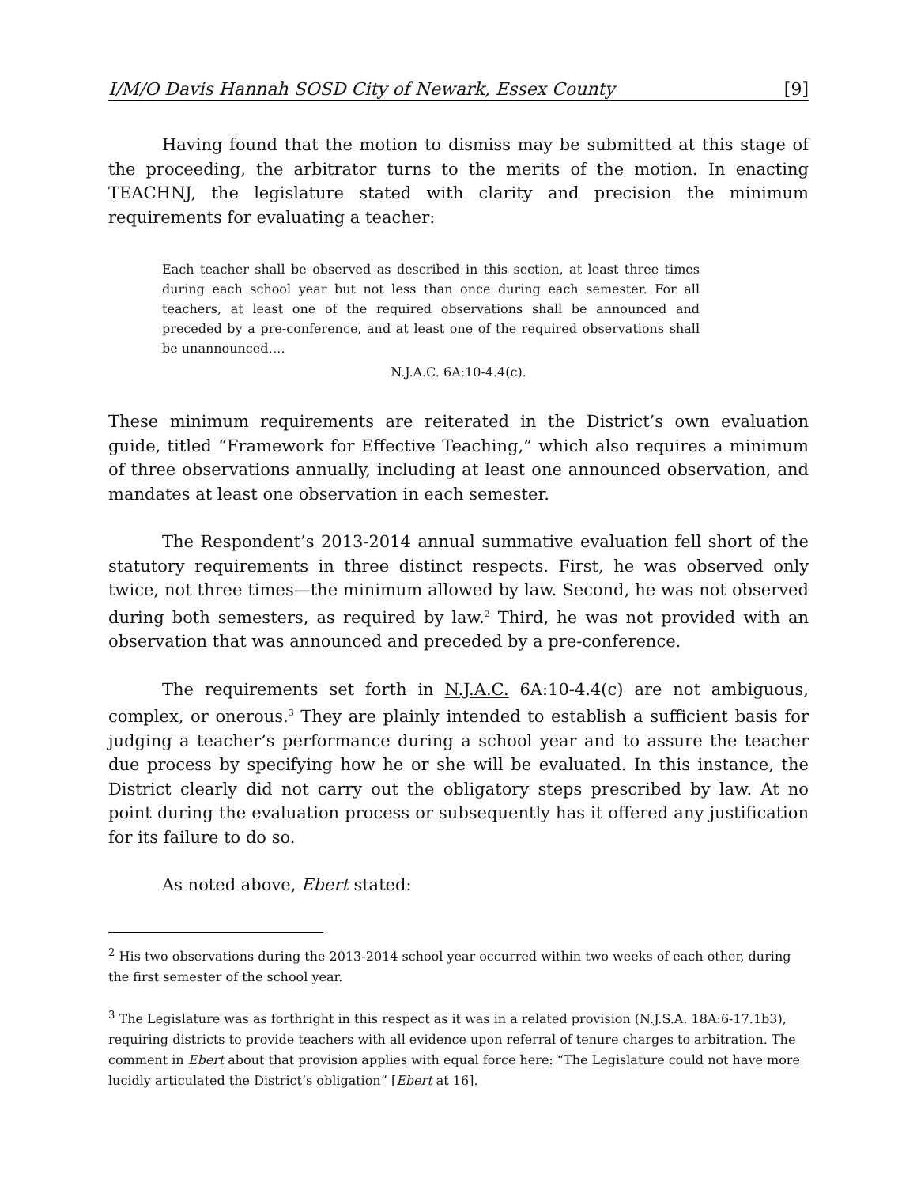I/M/O Davis Hannah SOSD City of Newark, Essex County [9]
Having found that the motion to dismiss may be submitted at this stage of the proceeding, the arbitrator turns to the merits of the motion. In enacting TEACHNJ, the legislature stated with clarity and precision the minimum requirements for evaluating a teacher:
Each teacher shall be observed as described in this section, at least three times during each school year but not less than once during each semester. For all teachers, at least one of the required observations shall be announced and preceded by a pre-conference, and at least one of the required observations shall be unannounced….
N.J.A.C. 6A:10-4.4(c).
These minimum requirements are reiterated in the District’s own evaluation guide, titled “Framework for Effective Teaching,” which also requires a minimum of three observations annually, including at least one announced observation, and mandates at least one observation in each semester.
The Respondent’s 2013-2014 annual summative evaluation fell short of the statutory requirements in three distinct respects. First, he was observed only twice, not three times—the minimum allowed by law. Second, he was not observed during both semesters, as required by law.<sup>2</sup> Third, he was not provided with an observation that was announced and preceded by a pre-conference.
The requirements set forth in N.J.A.C. 6A:10-4.4(c) are not ambiguous, complex, or onerous.<sup>3</sup> They are plainly intended to establish a sufficient basis for judging a teacher’s performance during a school year and to assure the teacher due process by specifying how he or she will be evaluated. In this instance, the District clearly did not carry out the obligatory steps prescribed by law. At no point during the evaluation process or subsequently has it offered any justification for its failure to do so.
As noted above, Ebert stated:
<sup>2</sup> His two observations during the 2013-2014 school year occurred within two weeks of each other, during the first semester of the school year.
<sup>3</sup> The Legislature was as forthright in this respect as it was in a related provision (N.J.S.A. 18A:6-17.1b3), requiring districts to provide teachers with all evidence upon referral of tenure charges to arbitration. The comment in Ebert about that provision applies with equal force here: “The Legislature could not have more lucidly articulated the District’s obligation” [Ebert at 16].